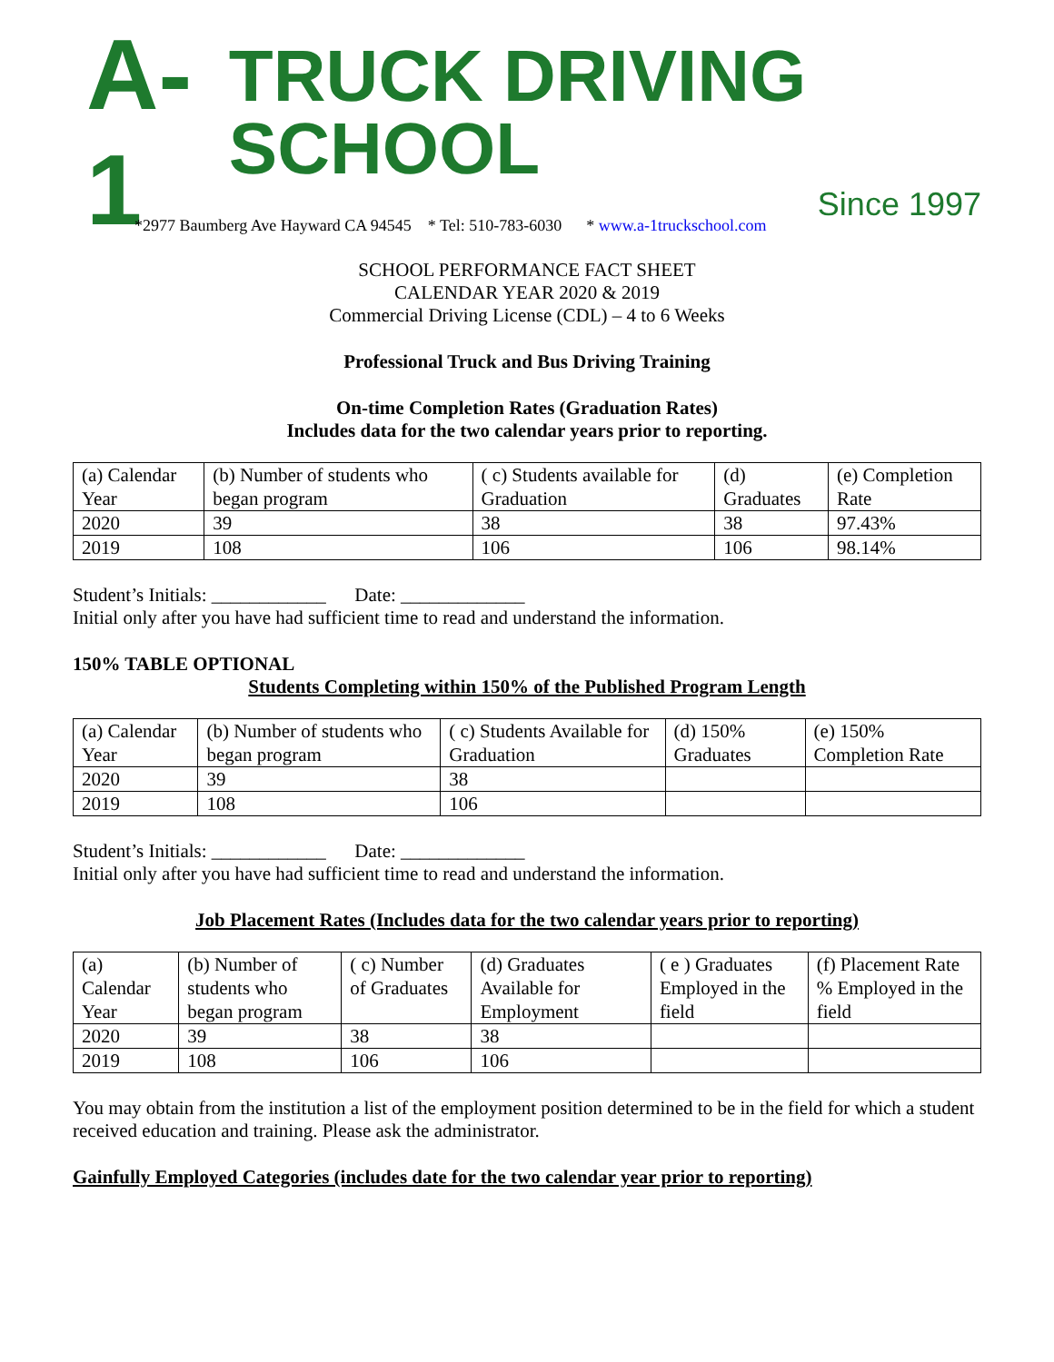A-1
TRUCK DRIVING SCHOOL
Since 1997
*2977 Baumberg Ave Hayward CA 94545 * Tel: 510-783-6030 * www.a-1truckschool.com
SCHOOL PERFORMANCE FACT SHEET
CALENDAR YEAR 2020 & 2019
Commercial Driving License (CDL) – 4 to 6 Weeks
Professional Truck and Bus Driving Training
On-time Completion Rates (Graduation Rates)
Includes data for the two calendar years prior to reporting.
| (a) Calendar Year | (b) Number of students who began program | ( c) Students available for Graduation | (d) Graduates | (e) Completion Rate |
| 2020 | 39 | 38 | 38 | 97.43% |
| 2019 | 108 | 106 | 106 | 98.14% |
Student’s Initials: ____________ Date: _____________
Initial only after you have had sufficient time to read and understand the information.
150% TABLE OPTIONAL
Students Completing within 150% of the Published Program Length
| (a) Calendar Year | (b) Number of students who began program | ( c) Students Available for Graduation | (d) 150% Graduates | (e) 150% Completion Rate |
| 2020 | 39 | 38 | | |
| 2019 | 108 | 106 | | |
Student’s Initials: ____________ Date: _____________
Initial only after you have had sufficient time to read and understand the information.
Job Placement Rates (Includes data for the two calendar years prior to reporting)
| (a) Calendar Year | (b) Number of students who began program | ( c) Number of Graduates | (d) Graduates Available for Employment | ( e ) Graduates Employed in the field | (f) Placement Rate % Employed in the field |
| 2020 | 39 | 38 | 38 | | |
| 2019 | 108 | 106 | 106 | | |
You may obtain from the institution a list of the employment position determined to be in the field for which a student received education and training. Please ask the administrator.
Gainfully Employed Categories (includes date for the two calendar year prior to reporting)